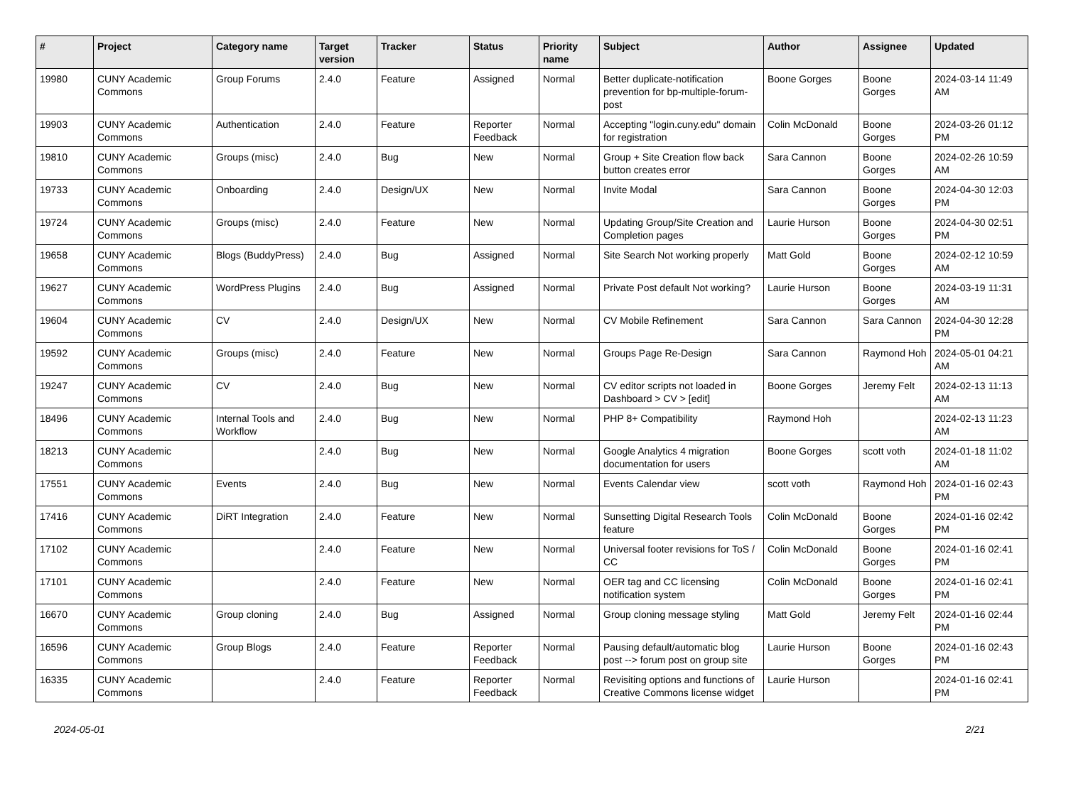| # | Project | Category name | Target version | Tracker | Status | Priority name | Subject | Author | Assignee | Updated |
| --- | --- | --- | --- | --- | --- | --- | --- | --- | --- | --- |
| 19980 | CUNY Academic Commons | Group Forums | 2.4.0 | Feature | Assigned | Normal | Better duplicate-notification prevention for bp-multiple-forum-post | Boone Gorges | Boone Gorges | 2024-03-14 11:49 AM |
| 19903 | CUNY Academic Commons | Authentication | 2.4.0 | Feature | Reporter Feedback | Normal | Accepting "login.cuny.edu" domain for registration | Colin McDonald | Boone Gorges | 2024-03-26 01:12 PM |
| 19810 | CUNY Academic Commons | Groups (misc) | 2.4.0 | Bug | New | Normal | Group + Site Creation flow back button creates error | Sara Cannon | Boone Gorges | 2024-02-26 10:59 AM |
| 19733 | CUNY Academic Commons | Onboarding | 2.4.0 | Design/UX | New | Normal | Invite Modal | Sara Cannon | Boone Gorges | 2024-04-30 12:03 PM |
| 19724 | CUNY Academic Commons | Groups (misc) | 2.4.0 | Feature | New | Normal | Updating Group/Site Creation and Completion pages | Laurie Hurson | Boone Gorges | 2024-04-30 02:51 PM |
| 19658 | CUNY Academic Commons | Blogs (BuddyPress) | 2.4.0 | Bug | Assigned | Normal | Site Search Not working properly | Matt Gold | Boone Gorges | 2024-02-12 10:59 AM |
| 19627 | CUNY Academic Commons | WordPress Plugins | 2.4.0 | Bug | Assigned | Normal | Private Post default Not working? | Laurie Hurson | Boone Gorges | 2024-03-19 11:31 AM |
| 19604 | CUNY Academic Commons | CV | 2.4.0 | Design/UX | New | Normal | CV Mobile Refinement | Sara Cannon | Sara Cannon | 2024-04-30 12:28 PM |
| 19592 | CUNY Academic Commons | Groups (misc) | 2.4.0 | Feature | New | Normal | Groups Page Re-Design | Sara Cannon | Raymond Hoh | 2024-05-01 04:21 AM |
| 19247 | CUNY Academic Commons | CV | 2.4.0 | Bug | New | Normal | CV editor scripts not loaded in Dashboard > CV > [edit] | Boone Gorges | Jeremy Felt | 2024-02-13 11:13 AM |
| 18496 | CUNY Academic Commons | Internal Tools and Workflow | 2.4.0 | Bug | New | Normal | PHP 8+ Compatibility | Raymond Hoh | | 2024-02-13 11:23 AM |
| 18213 | CUNY Academic Commons | | 2.4.0 | Bug | New | Normal | Google Analytics 4 migration documentation for users | Boone Gorges | scott voth | 2024-01-18 11:02 AM |
| 17551 | CUNY Academic Commons | Events | 2.4.0 | Bug | New | Normal | Events Calendar view | scott voth | Raymond Hoh | 2024-01-16 02:43 PM |
| 17416 | CUNY Academic Commons | DiRT Integration | 2.4.0 | Feature | New | Normal | Sunsetting Digital Research Tools feature | Colin McDonald | Boone Gorges | 2024-01-16 02:42 PM |
| 17102 | CUNY Academic Commons | | 2.4.0 | Feature | New | Normal | Universal footer revisions for ToS / CC | Colin McDonald | Boone Gorges | 2024-01-16 02:41 PM |
| 17101 | CUNY Academic Commons | | 2.4.0 | Feature | New | Normal | OER tag and CC licensing notification system | Colin McDonald | Boone Gorges | 2024-01-16 02:41 PM |
| 16670 | CUNY Academic Commons | Group cloning | 2.4.0 | Bug | Assigned | Normal | Group cloning message styling | Matt Gold | Jeremy Felt | 2024-01-16 02:44 PM |
| 16596 | CUNY Academic Commons | Group Blogs | 2.4.0 | Feature | Reporter Feedback | Normal | Pausing default/automatic blog post --> forum post on group site | Laurie Hurson | Boone Gorges | 2024-01-16 02:43 PM |
| 16335 | CUNY Academic Commons | | 2.4.0 | Feature | Reporter Feedback | Normal | Revisiting options and functions of Creative Commons license widget | Laurie Hurson | | 2024-01-16 02:41 PM |
2024-05-01 2/21